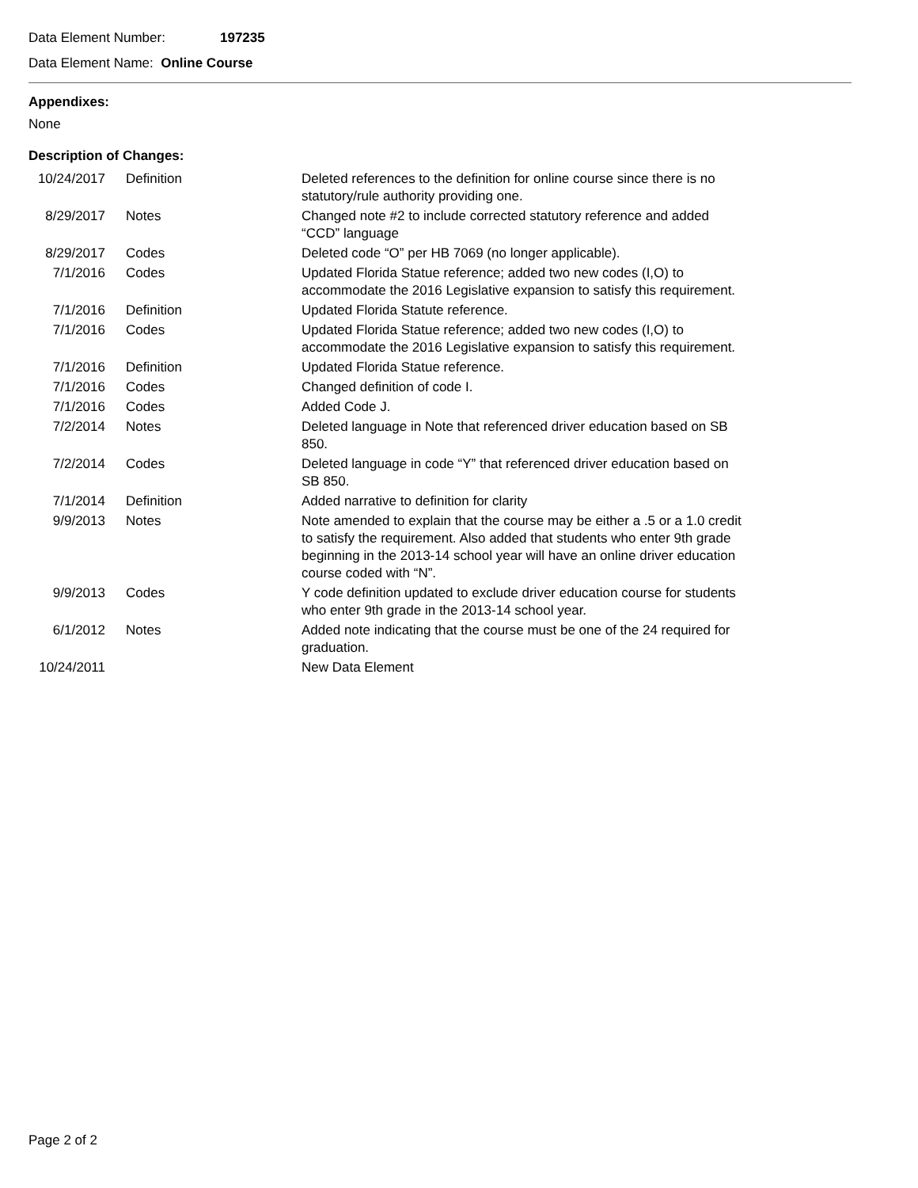Data Element Number: 197235
Data Element Name: Online Course
Appendixes:
None
Description of Changes:
| 10/24/2017 | Definition | Deleted references to the definition for online course since there is no statutory/rule authority providing one. |
| 8/29/2017 | Notes | Changed note #2 to include corrected statutory reference and added “CCD” language |
| 8/29/2017 | Codes | Deleted code “O” per HB 7069 (no longer applicable). |
| 7/1/2016 | Codes | Updated Florida Statue reference; added two new codes (I,O) to accommodate the 2016 Legislative expansion to satisfy this requirement. |
| 7/1/2016 | Definition | Updated Florida Statute reference. |
| 7/1/2016 | Codes | Updated Florida Statue reference; added two new codes (I,O) to accommodate the 2016 Legislative expansion to satisfy this requirement. |
| 7/1/2016 | Definition | Updated Florida Statue reference. |
| 7/1/2016 | Codes | Changed definition of code I. |
| 7/1/2016 | Codes | Added Code J. |
| 7/2/2014 | Notes | Deleted language in Note that referenced driver education based on SB 850. |
| 7/2/2014 | Codes | Deleted language in code “Y” that referenced driver education based on SB 850. |
| 7/1/2014 | Definition | Added narrative to definition for clarity |
| 9/9/2013 | Notes | Note amended to explain that the course may be either a .5 or a 1.0 credit to satisfy the requirement. Also added that students who enter 9th grade beginning in the 2013-14 school year will have an online driver education course coded with “N”. |
| 9/9/2013 | Codes | Y code definition updated to exclude driver education course for students who enter 9th grade in the 2013-14 school year. |
| 6/1/2012 | Notes | Added note indicating that the course must be one of the 24 required for graduation. |
| 10/24/2011 | | New Data Element |
Page 2 of 2